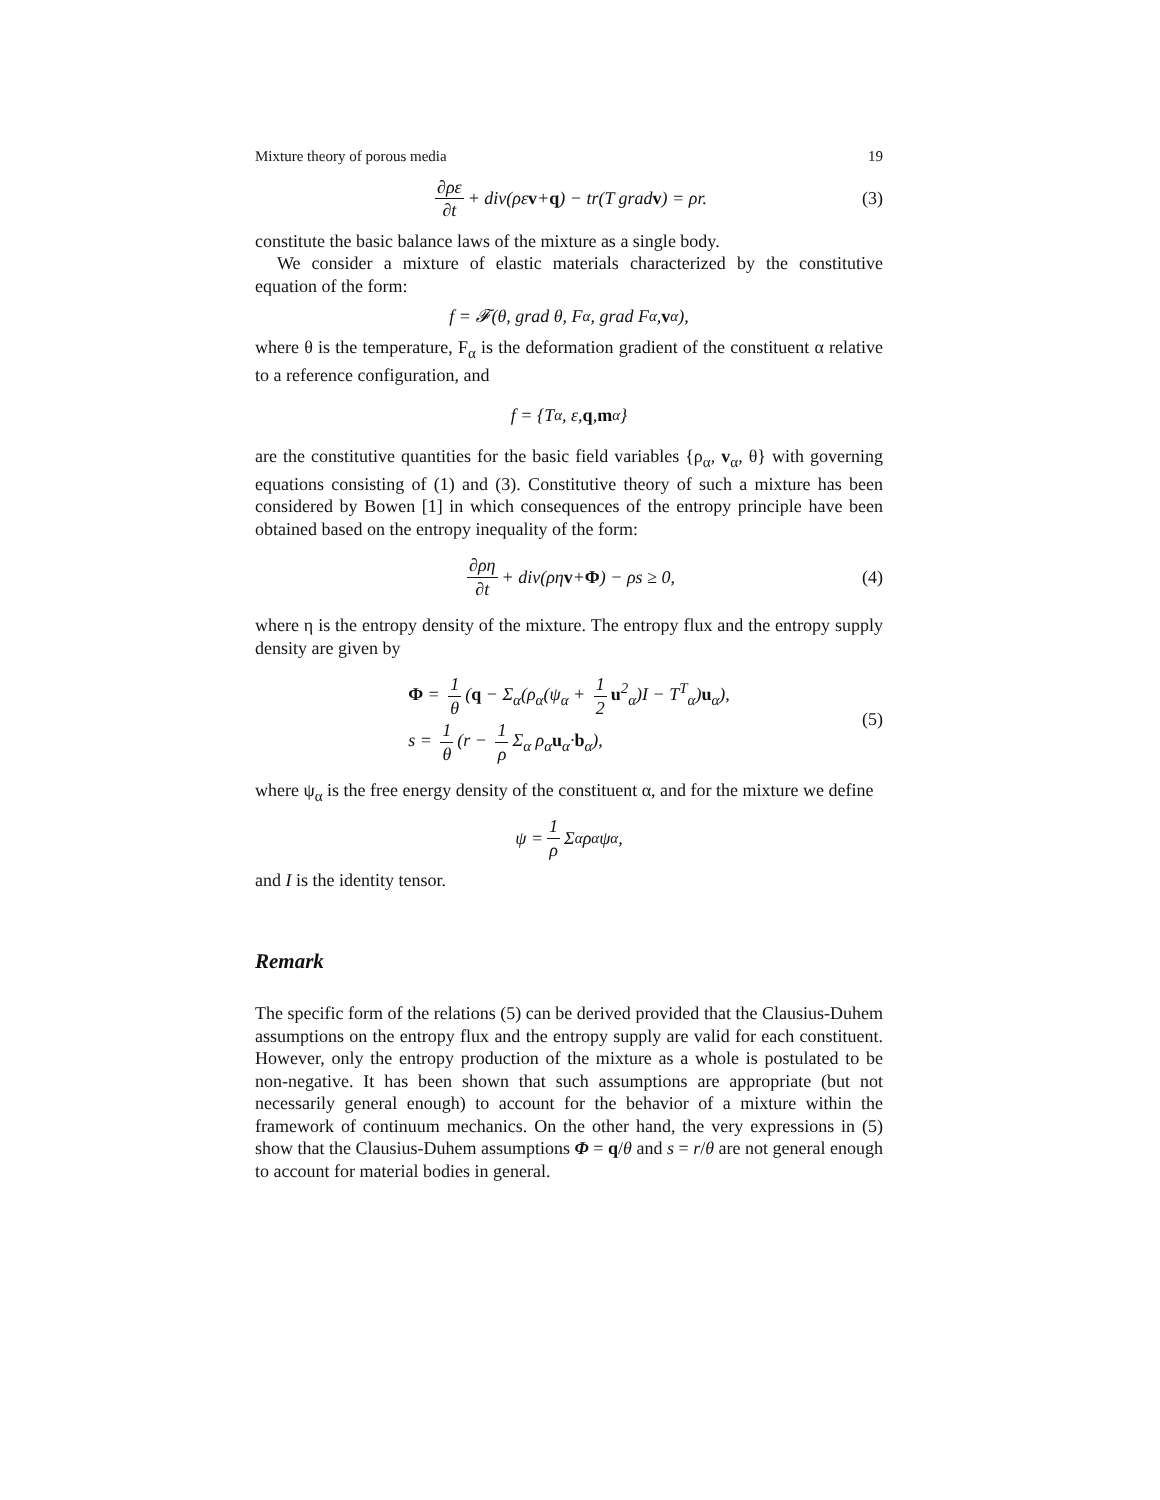Mixture theory of porous media 19
∂ρε ∂t + div(ρε v + q) − tr(T grad v) = ρr. (3)
constitute the basic balance laws of the mixture as a single body.
We consider a mixture of elastic materials characterized by the constitutive equation of the form:
f = 𝓕(θ, grad θ, F<sub>α</sub>, grad F<sub>α</sub>, v<sub>α</sub>),
where θ is the temperature, F<sub>α</sub> is the deformation gradient of the constituent α relative to a reference configuration, and
f = {T<sub>α</sub>, ε, q, m<sub>α</sub>}
are the constitutive quantities for the basic field variables {ρ<sub>α</sub>, v<sub>α</sub>, θ} with governing equations consisting of (1) and (3). Constitutive theory of such a mixture has been considered by Bowen [1] in which consequences of the entropy principle have been obtained based on the entropy inequality of the form:
∂ρη ∂t + div(ρη v + Φ) − ρs ≥ 0, (4)
where η is the entropy density of the mixture. The entropy flux and the entropy supply density are given by
Φ = 1 θ (q − Σ<sub>α</sub>(ρ<sub>α</sub>(ψ<sub>α</sub> + 1 2 u<sup>2</sup><sub>α</sub>)I − T<sup>T</sup><sub>α</sub>)u<sub>α</sub>),
s = 1 θ (r − 1 ρ Σ<sub>α</sub> ρ<sub>α</sub>u<sub>α</sub>·b<sub>α</sub>),
(5)
where ψ<sub>α</sub> is the free energy density of the constituent α, and for the mixture we define
ψ = 1 ρ Σ<sub>α</sub> ρ<sub>α</sub>ψ<sub>α</sub>,
and I is the identity tensor.
Remark
The specific form of the relations (5) can be derived provided that the Clausius-Duhem assumptions on the entropy flux and the entropy supply are valid for each constituent. However, only the entropy production of the mixture as a whole is postulated to be non-negative. It has been shown that such assumptions are appropriate (but not necessarily general enough) to account for the behavior of a mixture within the framework of continuum mechanics. On the other hand, the very expressions in (5) show that the Clausius-Duhem assumptions Φ = q/θ and s = r/θ are not general enough to account for material bodies in general.